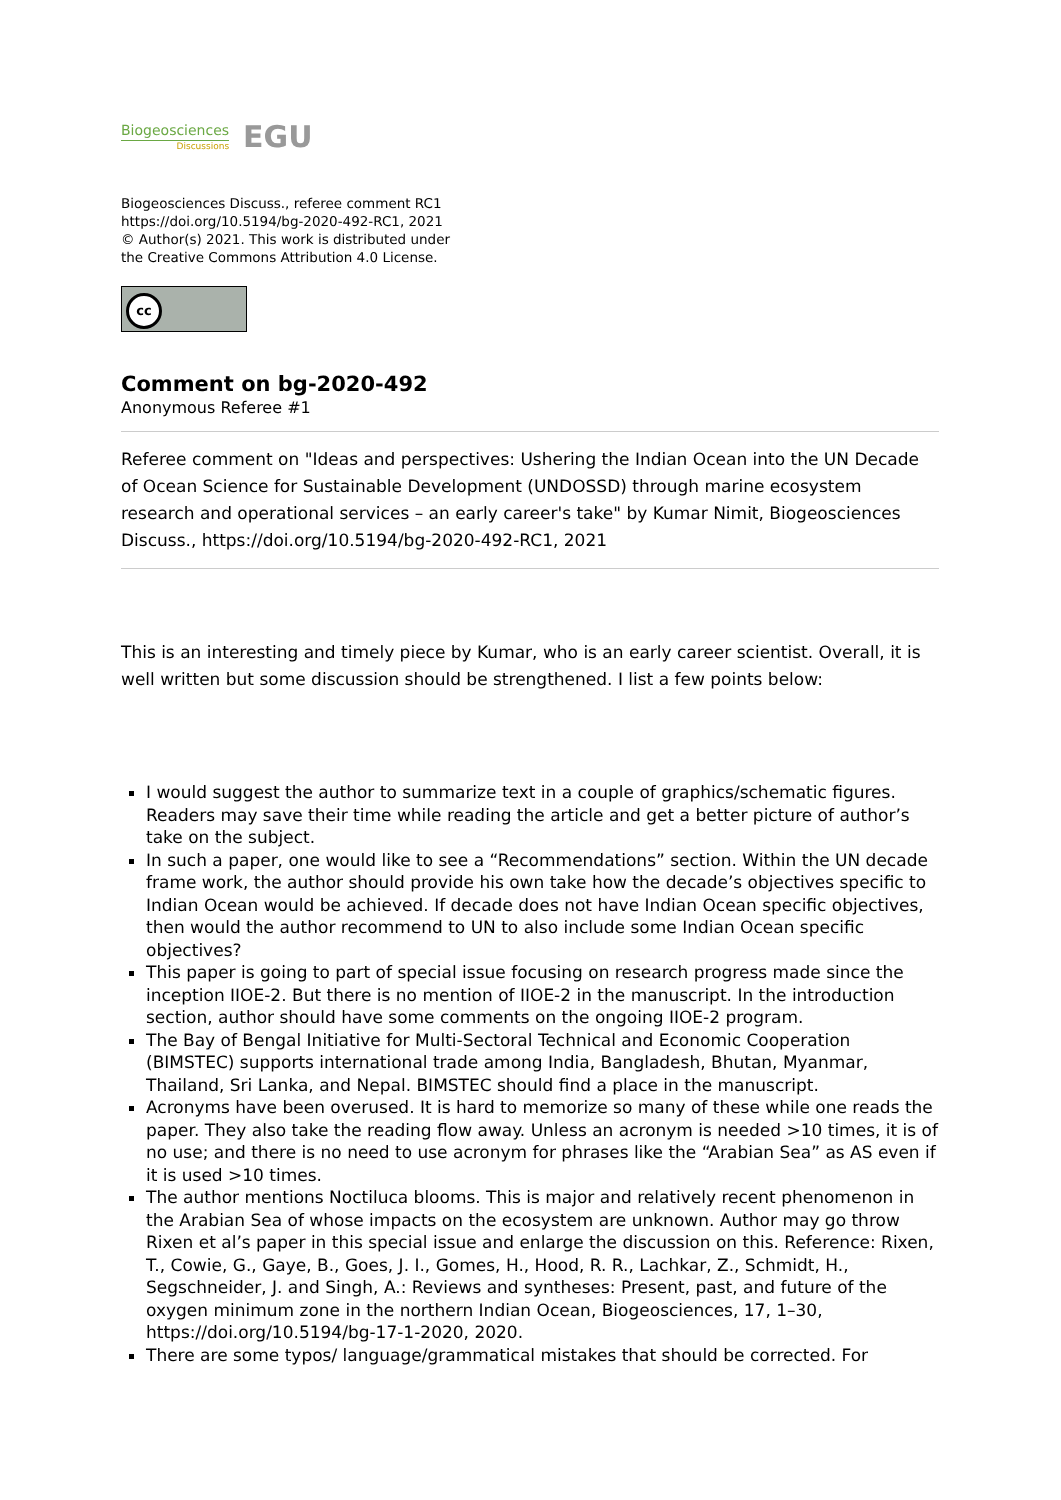Biogeosciences
Discussions
EGU
Biogeosciences Discuss., referee comment RC1
https://doi.org/10.5194/bg-2020-492-RC1, 2021
© Author(s) 2021. This work is distributed under
the Creative Commons Attribution 4.0 License.
cc
Comment on bg-2020-492
Anonymous Referee #1
Referee comment on "Ideas and perspectives: Ushering the Indian Ocean into the UN Decade of Ocean Science for Sustainable Development (UNDOSSD) through marine ecosystem research and operational services – an early career's take" by Kumar Nimit, Biogeosciences Discuss., https://doi.org/10.5194/bg-2020-492-RC1, 2021
This is an interesting and timely piece by Kumar, who is an early career scientist. Overall, it is well written but some discussion should be strengthened. I list a few points below:
I would suggest the author to summarize text in a couple of graphics/schematic figures. Readers may save their time while reading the article and get a better picture of author’s take on the subject.
In such a paper, one would like to see a “Recommendations” section. Within the UN decade frame work, the author should provide his own take how the decade’s objectives specific to Indian Ocean would be achieved. If decade does not have Indian Ocean specific objectives, then would the author recommend to UN to also include some Indian Ocean specific objectives?
This paper is going to part of special issue focusing on research progress made since the inception IIOE-2. But there is no mention of IIOE-2 in the manuscript. In the introduction section, author should have some comments on the ongoing IIOE-2 program.
The Bay of Bengal Initiative for Multi-Sectoral Technical and Economic Cooperation (BIMSTEC) supports international trade among India, Bangladesh, Bhutan, Myanmar, Thailand, Sri Lanka, and Nepal. BIMSTEC should find a place in the manuscript.
Acronyms have been overused. It is hard to memorize so many of these while one reads the paper. They also take the reading flow away. Unless an acronym is needed >10 times, it is of no use; and there is no need to use acronym for phrases like the “Arabian Sea” as AS even if it is used >10 times.
The author mentions Noctiluca blooms. This is major and relatively recent phenomenon in the Arabian Sea of whose impacts on the ecosystem are unknown. Author may go throw Rixen et al’s paper in this special issue and enlarge the discussion on this. Reference: Rixen, T., Cowie, G., Gaye, B., Goes, J. I., Gomes, H., Hood, R. R., Lachkar, Z., Schmidt, H., Segschneider, J. and Singh, A.: Reviews and syntheses: Present, past, and future of the oxygen minimum zone in the northern Indian Ocean, Biogeosciences, 17, 1–30, https://doi.org/10.5194/bg-17-1-2020, 2020.
There are some typos/ language/grammatical mistakes that should be corrected. For